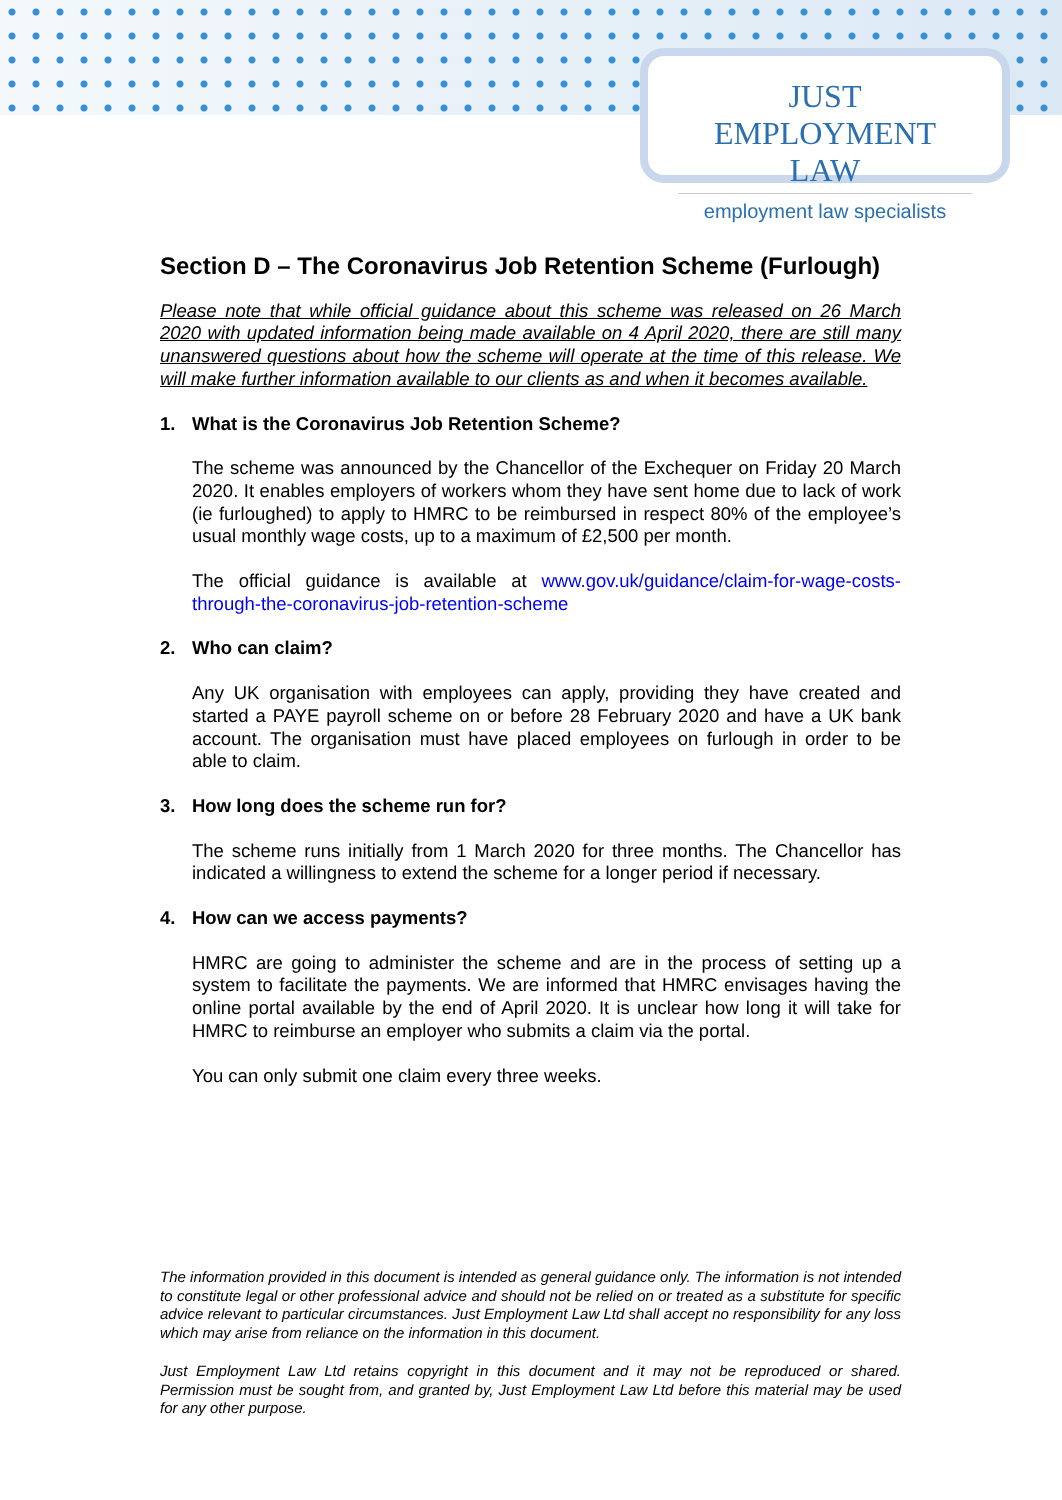JUST EMPLOYMENT LAW
employment law specialists
Section D – The Coronavirus Job Retention Scheme (Furlough)
Please note that while official guidance about this scheme was released on 26 March 2020 with updated information being made available on 4 April 2020, there are still many unanswered questions about how the scheme will operate at the time of this release. We will make further information available to our clients as and when it becomes available.
1. What is the Coronavirus Job Retention Scheme?
The scheme was announced by the Chancellor of the Exchequer on Friday 20 March 2020. It enables employers of workers whom they have sent home due to lack of work (ie furloughed) to apply to HMRC to be reimbursed in respect 80% of the employee’s usual monthly wage costs, up to a maximum of £2,500 per month.
The official guidance is available at www.gov.uk/guidance/claim-for-wage-costs-through-the-coronavirus-job-retention-scheme
2. Who can claim?
Any UK organisation with employees can apply, providing they have created and started a PAYE payroll scheme on or before 28 February 2020 and have a UK bank account. The organisation must have placed employees on furlough in order to be able to claim.
3. How long does the scheme run for?
The scheme runs initially from 1 March 2020 for three months. The Chancellor has indicated a willingness to extend the scheme for a longer period if necessary.
4. How can we access payments?
HMRC are going to administer the scheme and are in the process of setting up a system to facilitate the payments. We are informed that HMRC envisages having the online portal available by the end of April 2020. It is unclear how long it will take for HMRC to reimburse an employer who submits a claim via the portal.
You can only submit one claim every three weeks.
The information provided in this document is intended as general guidance only. The information is not intended to constitute legal or other professional advice and should not be relied on or treated as a substitute for specific advice relevant to particular circumstances. Just Employment Law Ltd shall accept no responsibility for any loss which may arise from reliance on the information in this document.
Just Employment Law Ltd retains copyright in this document and it may not be reproduced or shared. Permission must be sought from, and granted by, Just Employment Law Ltd before this material may be used for any other purpose.